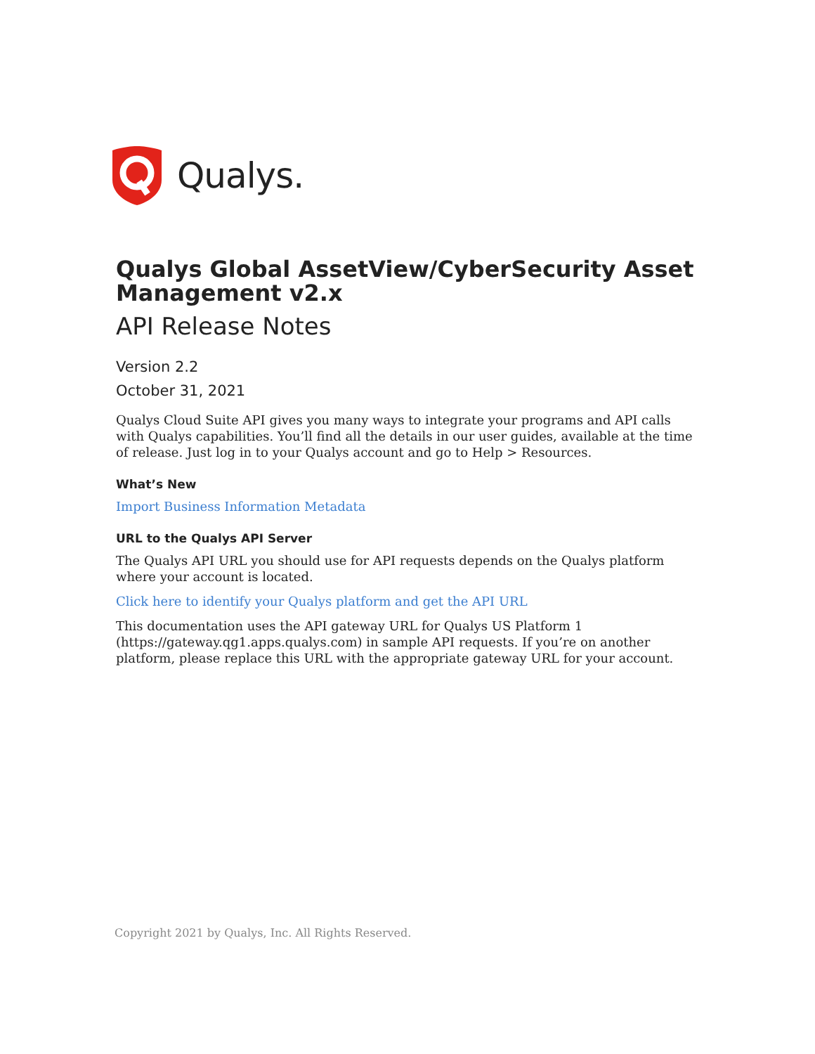Qualys.
Qualys Global AssetView/CyberSecurity Asset Management v2.x
API Release Notes
Version 2.2
October 31, 2021
Qualys Cloud Suite API gives you many ways to integrate your programs and API calls with Qualys capabilities. You’ll find all the details in our user guides, available at the time of release. Just log in to your Qualys account and go to Help > Resources.
What’s New
Import Business Information Metadata
URL to the Qualys API Server
The Qualys API URL you should use for API requests depends on the Qualys platform where your account is located.
Click here to identify your Qualys platform and get the API URL
This documentation uses the API gateway URL for Qualys US Platform 1 (https://gateway.qg1.apps.qualys.com) in sample API requests. If you’re on another platform, please replace this URL with the appropriate gateway URL for your account.
Copyright 2021 by Qualys, Inc. All Rights Reserved.